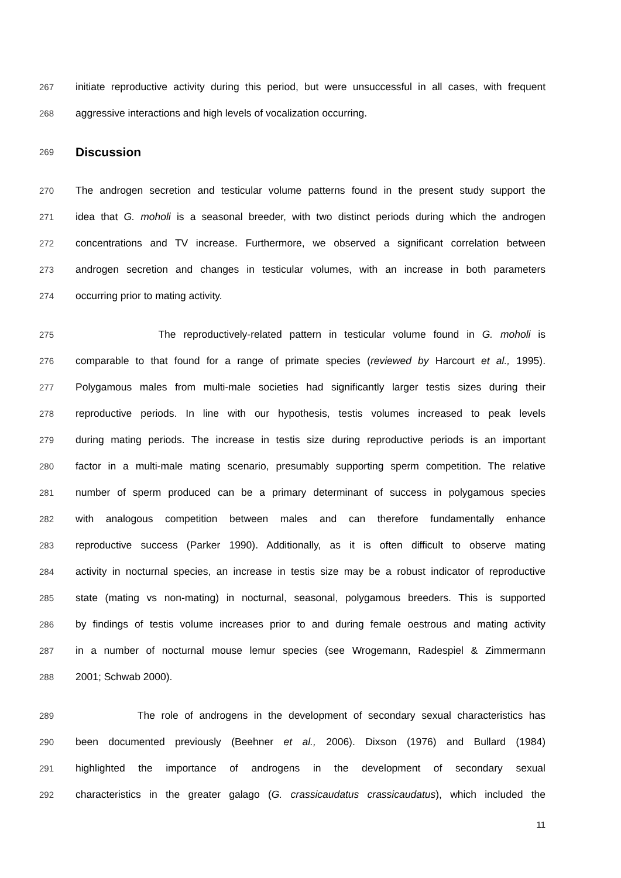267 initiate reproductive activity during this period, but were unsuccessful in all cases, with frequent
268 aggressive interactions and high levels of vocalization occurring.
269
Discussion
270 The androgen secretion and testicular volume patterns found in the present study support the
271 idea that G. moholi is a seasonal breeder, with two distinct periods during which the androgen
272 concentrations and TV increase. Furthermore, we observed a significant correlation between
273 androgen secretion and changes in testicular volumes, with an increase in both parameters
274 occurring prior to mating activity.
275 The reproductively-related pattern in testicular volume found in G. moholi is
276 comparable to that found for a range of primate species (reviewed by Harcourt et al., 1995).
277 Polygamous males from multi-male societies had significantly larger testis sizes during their
278 reproductive periods. In line with our hypothesis, testis volumes increased to peak levels
279 during mating periods. The increase in testis size during reproductive periods is an important
280 factor in a multi-male mating scenario, presumably supporting sperm competition. The relative
281 number of sperm produced can be a primary determinant of success in polygamous species
282 with analogous competition between males and can therefore fundamentally enhance
283 reproductive success (Parker 1990). Additionally, as it is often difficult to observe mating
284 activity in nocturnal species, an increase in testis size may be a robust indicator of reproductive
285 state (mating vs non-mating) in nocturnal, seasonal, polygamous breeders. This is supported
286 by findings of testis volume increases prior to and during female oestrous and mating activity
287 in a number of nocturnal mouse lemur species (see Wrogemann, Radespiel & Zimmermann
288 2001; Schwab 2000).
289 The role of androgens in the development of secondary sexual characteristics has
290 been documented previously (Beehner et al., 2006). Dixson (1976) and Bullard (1984)
291 highlighted the importance of androgens in the development of secondary sexual
292 characteristics in the greater galago (G. crassicaudatus crassicaudatus), which included the
11